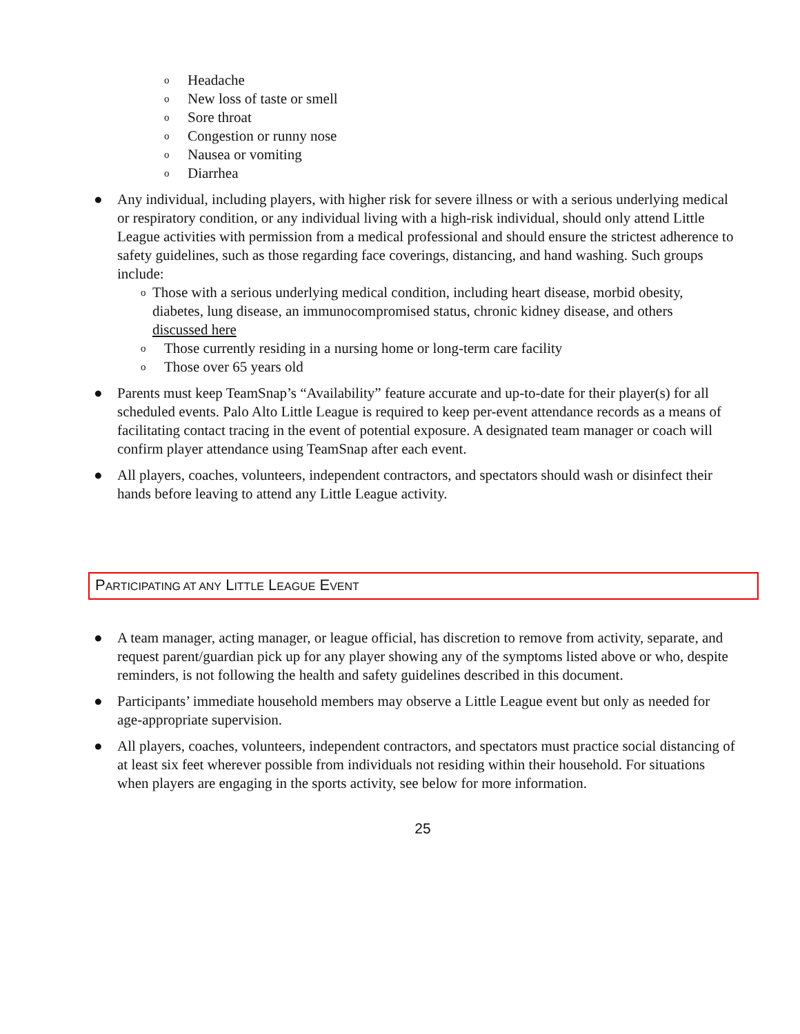o Headache
o New loss of taste or smell
o Sore throat
o Congestion or runny nose
o Nausea or vomiting
o Diarrhea
● Any individual, including players, with higher risk for severe illness or with a serious underlying medical or respiratory condition, or any individual living with a high-risk individual, should only attend Little League activities with permission from a medical professional and should ensure the strictest adherence to safety guidelines, such as those regarding face coverings, distancing, and hand washing. Such groups include:
o Those with a serious underlying medical condition, including heart disease, morbid obesity, diabetes, lung disease, an immunocompromised status, chronic kidney disease, and others discussed here
o Those currently residing in a nursing home or long-term care facility
o Those over 65 years old
● Parents must keep TeamSnap’s “Availability” feature accurate and up-to-date for their player(s) for all scheduled events. Palo Alto Little League is required to keep per-event attendance records as a means of facilitating contact tracing in the event of potential exposure. A designated team manager or coach will confirm player attendance using TeamSnap after each event.
● All players, coaches, volunteers, independent contractors, and spectators should wash or disinfect their hands before leaving to attend any Little League activity.
PARTICIPATING AT ANY LITTLE LEAGUE EVENT
● A team manager, acting manager, or league official, has discretion to remove from activity, separate, and request parent/guardian pick up for any player showing any of the symptoms listed above or who, despite reminders, is not following the health and safety guidelines described in this document.
● Participants’ immediate household members may observe a Little League event but only as needed for age-appropriate supervision.
● All players, coaches, volunteers, independent contractors, and spectators must practice social distancing of at least six feet wherever possible from individuals not residing within their household. For situations when players are engaging in the sports activity, see below for more information.
25